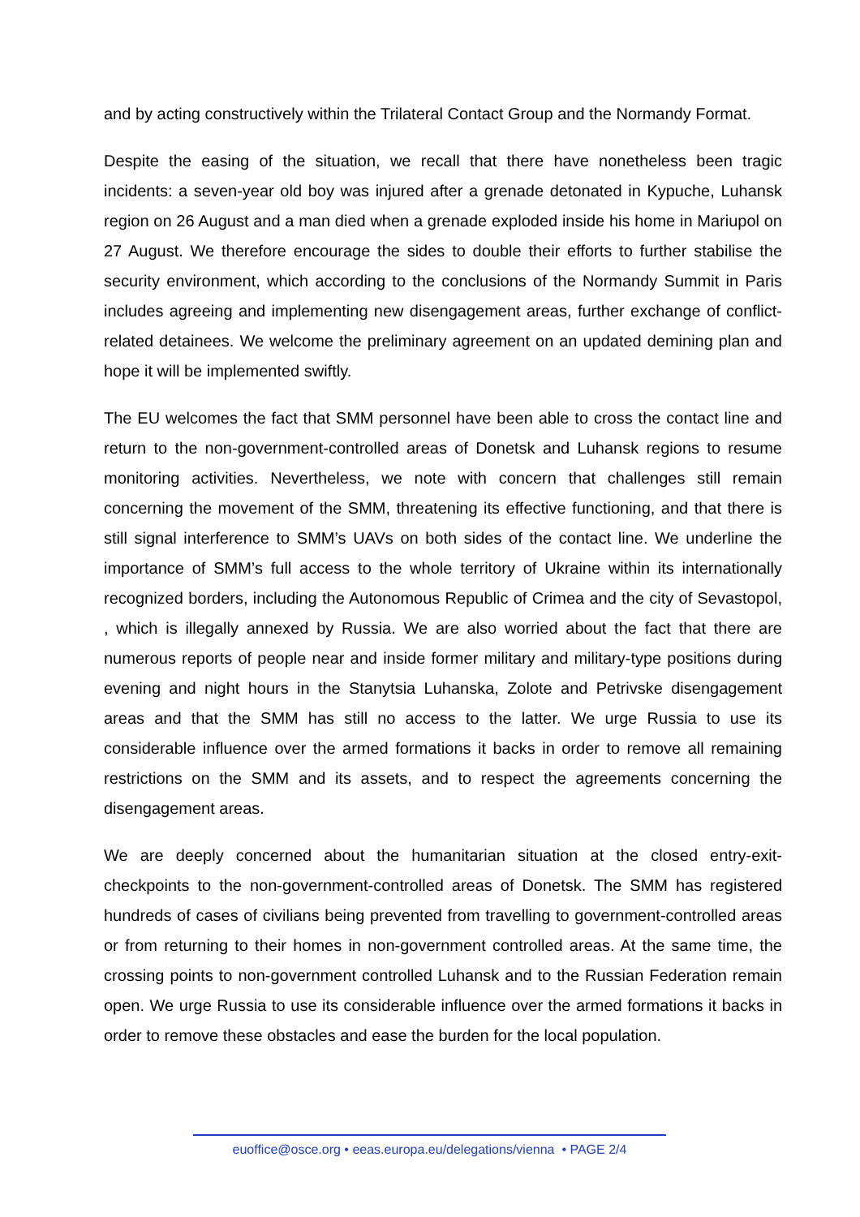and by acting constructively within the Trilateral Contact Group and the Normandy Format.
Despite the easing of the situation, we recall that there have nonetheless been tragic incidents: a seven-year old boy was injured after a grenade detonated in Kypuche, Luhansk region on 26 August and a man died when a grenade exploded inside his home in Mariupol on 27 August. We therefore encourage the sides to double their efforts to further stabilise the security environment, which according to the conclusions of the Normandy Summit in Paris includes agreeing and implementing new disengagement areas, further exchange of conflict-related detainees. We welcome the preliminary agreement on an updated demining plan and hope it will be implemented swiftly.
The EU welcomes the fact that SMM personnel have been able to cross the contact line and return to the non-government-controlled areas of Donetsk and Luhansk regions to resume monitoring activities. Nevertheless, we note with concern that challenges still remain concerning the movement of the SMM, threatening its effective functioning, and that there is still signal interference to SMM’s UAVs on both sides of the contact line. We underline the importance of SMM’s full access to the whole territory of Ukraine within its internationally recognized borders, including the Autonomous Republic of Crimea and the city of Sevastopol, , which is illegally annexed by Russia. We are also worried about the fact that there are numerous reports of people near and inside former military and military-type positions during evening and night hours in the Stanytsia Luhanska, Zolote and Petrivske disengagement areas and that the SMM has still no access to the latter. We urge Russia to use its considerable influence over the armed formations it backs in order to remove all remaining restrictions on the SMM and its assets, and to respect the agreements concerning the disengagement areas.
We are deeply concerned about the humanitarian situation at the closed entry-exit-checkpoints to the non-government-controlled areas of Donetsk. The SMM has registered hundreds of cases of civilians being prevented from travelling to government-controlled areas or from returning to their homes in non-government controlled areas. At the same time, the crossing points to non-government controlled Luhansk and to the Russian Federation remain open. We urge Russia to use its considerable influence over the armed formations it backs in order to remove these obstacles and ease the burden for the local population.
euoffice@osce.org • eeas.europa.eu/delegations/vienna • PAGE 2/4